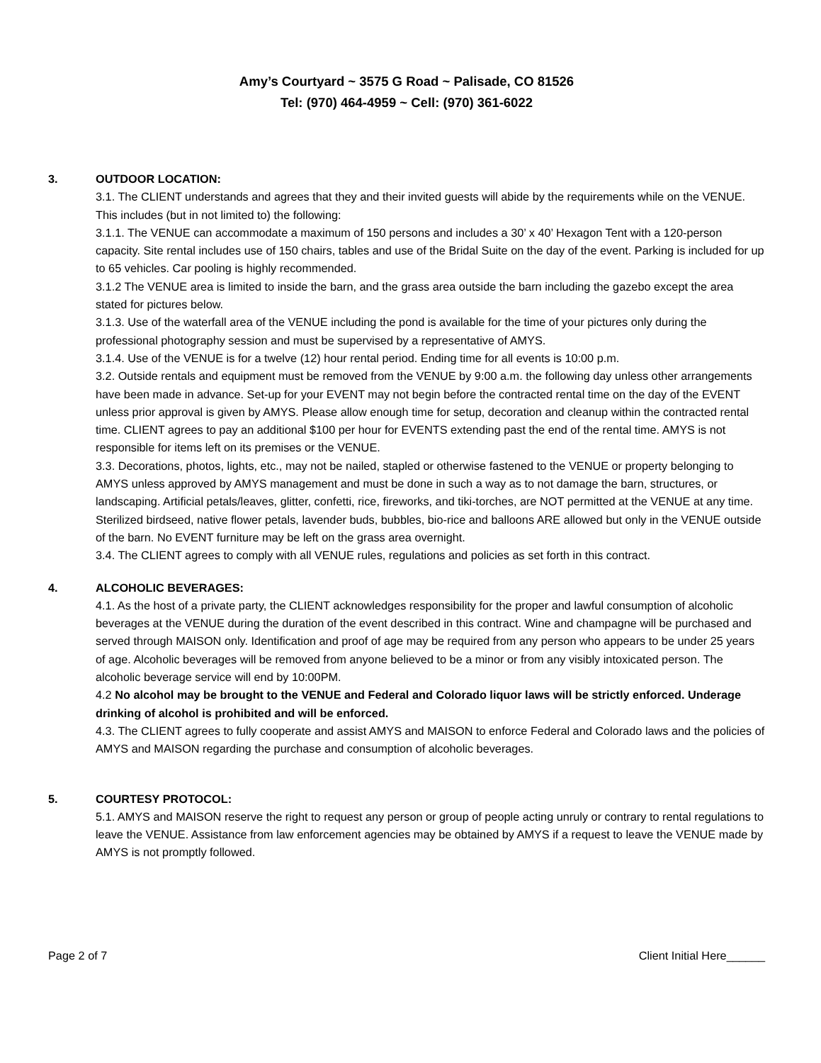Amy’s Courtyard ~ 3575 G Road ~ Palisade, CO 81526
Tel: (970) 464-4959 ~ Cell: (970) 361-6022
3. OUTDOOR LOCATION:
3.1. The CLIENT understands and agrees that they and their invited guests will abide by the requirements while on the VENUE. This includes (but in not limited to) the following:
3.1.1. The VENUE can accommodate a maximum of 150 persons and includes a 30’ x 40’ Hexagon Tent with a 120-person capacity. Site rental includes use of 150 chairs, tables and use of the Bridal Suite on the day of the event. Parking is included for up to 65 vehicles. Car pooling is highly recommended.
3.1.2 The VENUE area is limited to inside the barn, and the grass area outside the barn including the gazebo except the area stated for pictures below.
3.1.3. Use of the waterfall area of the VENUE including the pond is available for the time of your pictures only during the professional photography session and must be supervised by a representative of AMYS.
3.1.4. Use of the VENUE is for a twelve (12) hour rental period. Ending time for all events is 10:00 p.m.
3.2. Outside rentals and equipment must be removed from the VENUE by 9:00 a.m. the following day unless other arrangements have been made in advance. Set-up for your EVENT may not begin before the contracted rental time on the day of the EVENT unless prior approval is given by AMYS. Please allow enough time for setup, decoration and cleanup within the contracted rental time. CLIENT agrees to pay an additional $100 per hour for EVENTS extending past the end of the rental time. AMYS is not responsible for items left on its premises or the VENUE.
3.3. Decorations, photos, lights, etc., may not be nailed, stapled or otherwise fastened to the VENUE or property belonging to AMYS unless approved by AMYS management and must be done in such a way as to not damage the barn, structures, or landscaping. Artificial petals/leaves, glitter, confetti, rice, fireworks, and tiki-torches, are NOT permitted at the VENUE at any time. Sterilized birdseed, native flower petals, lavender buds, bubbles, bio-rice and balloons ARE allowed but only in the VENUE outside of the barn. No EVENT furniture may be left on the grass area overnight.
3.4. The CLIENT agrees to comply with all VENUE rules, regulations and policies as set forth in this contract.
4. ALCOHOLIC BEVERAGES:
4.1. As the host of a private party, the CLIENT acknowledges responsibility for the proper and lawful consumption of alcoholic beverages at the VENUE during the duration of the event described in this contract. Wine and champagne will be purchased and served through MAISON only. Identification and proof of age may be required from any person who appears to be under 25 years of age. Alcoholic beverages will be removed from anyone believed to be a minor or from any visibly intoxicated person. The alcoholic beverage service will end by 10:00PM.
4.2 No alcohol may be brought to the VENUE and Federal and Colorado liquor laws will be strictly enforced. Underage drinking of alcohol is prohibited and will be enforced.
4.3. The CLIENT agrees to fully cooperate and assist AMYS and MAISON to enforce Federal and Colorado laws and the policies of AMYS and MAISON regarding the purchase and consumption of alcoholic beverages.
5. COURTESY PROTOCOL:
5.1. AMYS and MAISON reserve the right to request any person or group of people acting unruly or contrary to rental regulations to leave the VENUE. Assistance from law enforcement agencies may be obtained by AMYS if a request to leave the VENUE made by AMYS is not promptly followed.
Page 2 of 7 Client Initial Here______